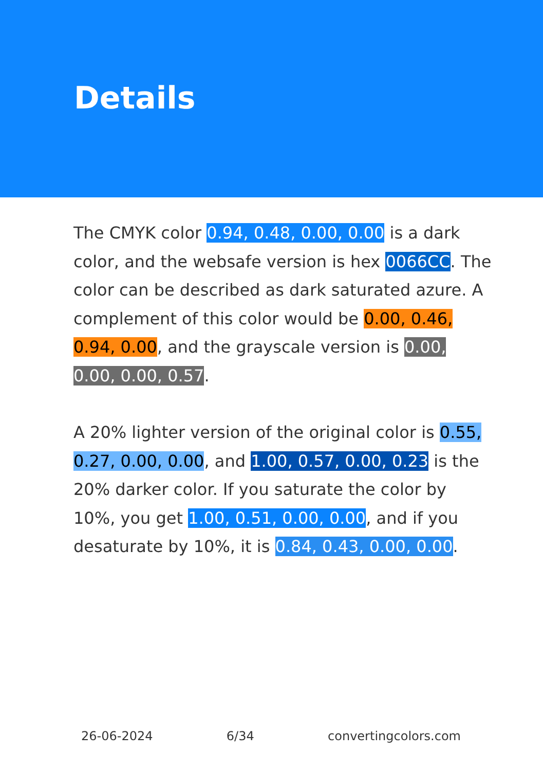Details
The CMYK color 0.94, 0.48, 0.00, 0.00 is a dark color, and the websafe version is hex 0066CC. The color can be described as dark saturated azure. A complement of this color would be 0.00, 0.46, 0.94, 0.00, and the grayscale version is 0.00, 0.00, 0.00, 0.57.
A 20% lighter version of the original color is 0.55, 0.27, 0.00, 0.00, and 1.00, 0.57, 0.00, 0.23 is the 20% darker color. If you saturate the color by 10%, you get 1.00, 0.51, 0.00, 0.00, and if you desaturate by 10%, it is 0.84, 0.43, 0.00, 0.00.
26-06-2024 6/34 convertingcolors.com